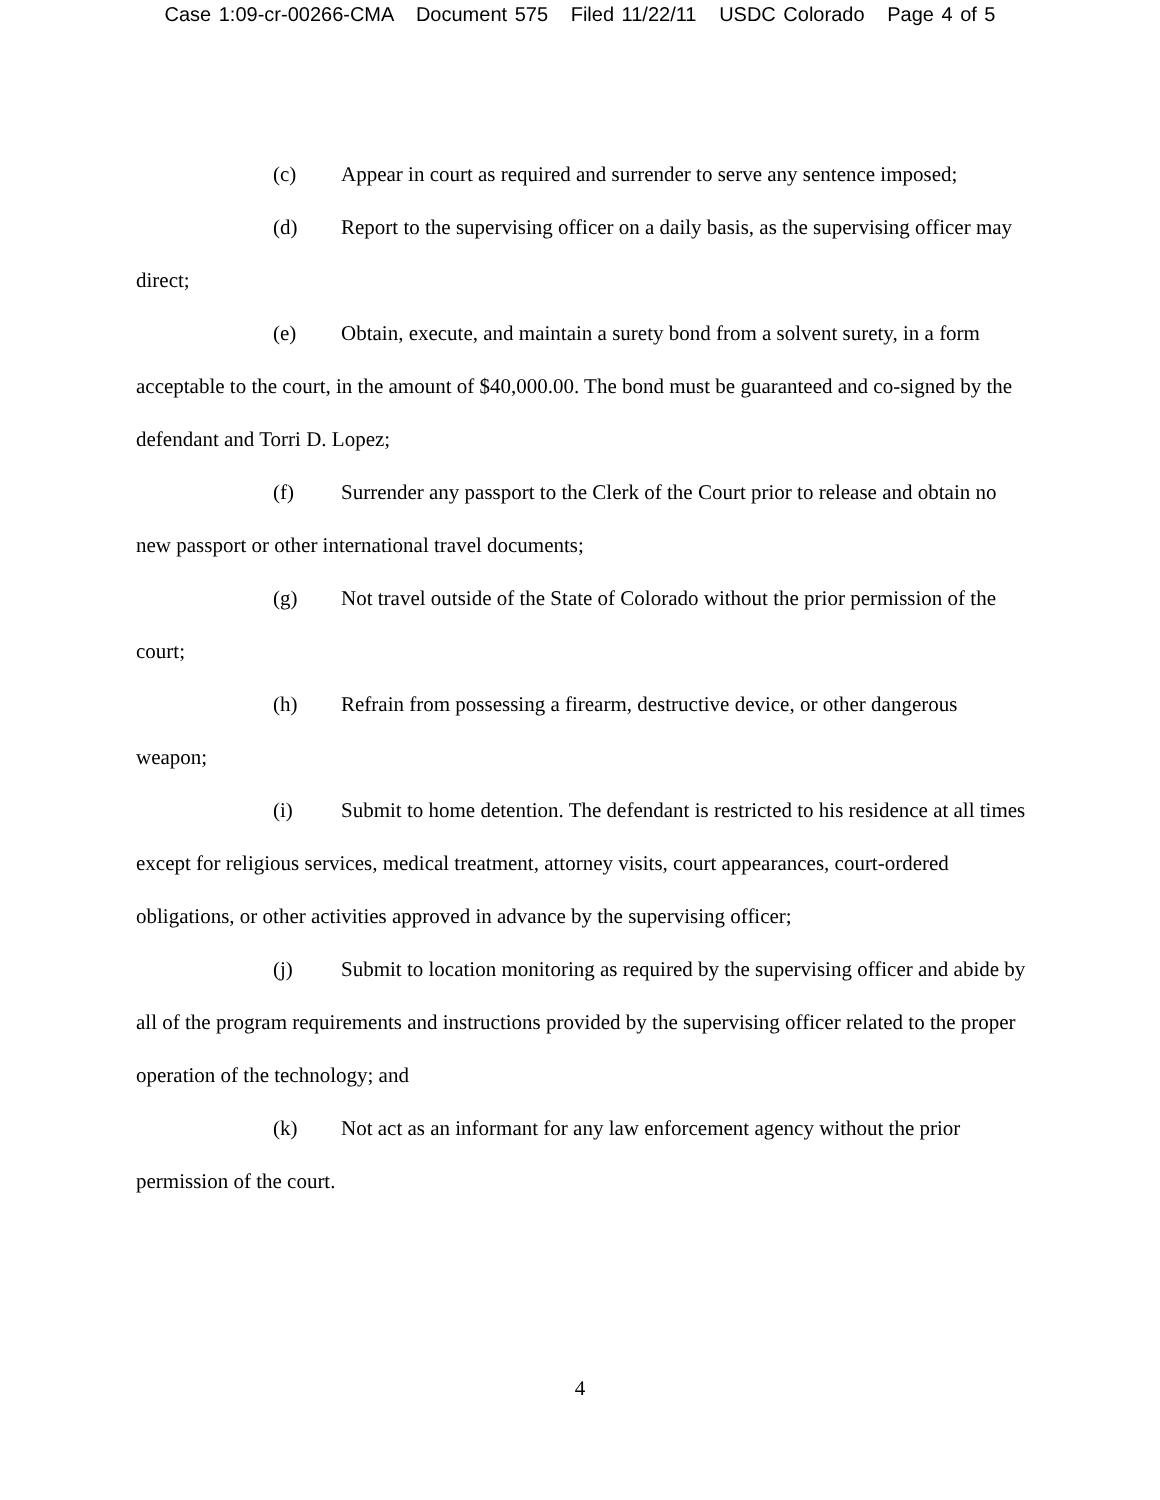Case 1:09-cr-00266-CMA Document 575 Filed 11/22/11 USDC Colorado Page 4 of 5
(c) Appear in court as required and surrender to serve any sentence imposed;
(d) Report to the supervising officer on a daily basis, as the supervising officer may direct;
(e) Obtain, execute, and maintain a surety bond from a solvent surety, in a form acceptable to the court, in the amount of $40,000.00. The bond must be guaranteed and co-signed by the defendant and Torri D. Lopez;
(f) Surrender any passport to the Clerk of the Court prior to release and obtain no new passport or other international travel documents;
(g) Not travel outside of the State of Colorado without the prior permission of the court;
(h) Refrain from possessing a firearm, destructive device, or other dangerous weapon;
(i) Submit to home detention. The defendant is restricted to his residence at all times except for religious services, medical treatment, attorney visits, court appearances, court-ordered obligations, or other activities approved in advance by the supervising officer;
(j) Submit to location monitoring as required by the supervising officer and abide by all of the program requirements and instructions provided by the supervising officer related to the proper operation of the technology; and
(k) Not act as an informant for any law enforcement agency without the prior permission of the court.
4